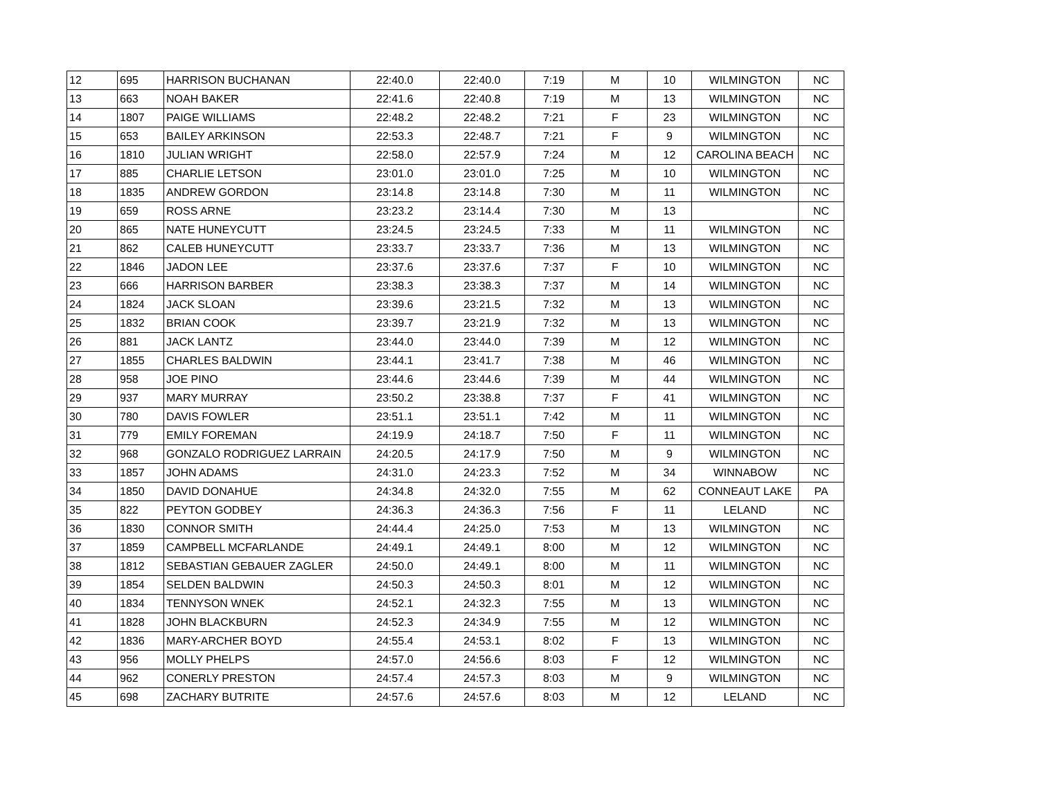| 12 | 695 | HARRISON BUCHANAN | 22:40.0 | 22:40.0 | 7:19 | M | 10 | WILMINGTON | NC |
| 13 | 663 | NOAH BAKER | 22:41.6 | 22:40.8 | 7:19 | M | 13 | WILMINGTON | NC |
| 14 | 1807 | PAIGE WILLIAMS | 22:48.2 | 22:48.2 | 7:21 | F | 23 | WILMINGTON | NC |
| 15 | 653 | BAILEY ARKINSON | 22:53.3 | 22:48.7 | 7:21 | F | 9 | WILMINGTON | NC |
| 16 | 1810 | JULIAN WRIGHT | 22:58.0 | 22:57.9 | 7:24 | M | 12 | CAROLINA BEACH | NC |
| 17 | 885 | CHARLIE LETSON | 23:01.0 | 23:01.0 | 7:25 | M | 10 | WILMINGTON | NC |
| 18 | 1835 | ANDREW GORDON | 23:14.8 | 23:14.8 | 7:30 | M | 11 | WILMINGTON | NC |
| 19 | 659 | ROSS ARNE | 23:23.2 | 23:14.4 | 7:30 | M | 13 | | NC |
| 20 | 865 | NATE HUNEYCUTT | 23:24.5 | 23:24.5 | 7:33 | M | 11 | WILMINGTON | NC |
| 21 | 862 | CALEB HUNEYCUTT | 23:33.7 | 23:33.7 | 7:36 | M | 13 | WILMINGTON | NC |
| 22 | 1846 | JADON LEE | 23:37.6 | 23:37.6 | 7:37 | F | 10 | WILMINGTON | NC |
| 23 | 666 | HARRISON BARBER | 23:38.3 | 23:38.3 | 7:37 | M | 14 | WILMINGTON | NC |
| 24 | 1824 | JACK SLOAN | 23:39.6 | 23:21.5 | 7:32 | M | 13 | WILMINGTON | NC |
| 25 | 1832 | BRIAN COOK | 23:39.7 | 23:21.9 | 7:32 | M | 13 | WILMINGTON | NC |
| 26 | 881 | JACK LANTZ | 23:44.0 | 23:44.0 | 7:39 | M | 12 | WILMINGTON | NC |
| 27 | 1855 | CHARLES BALDWIN | 23:44.1 | 23:41.7 | 7:38 | M | 46 | WILMINGTON | NC |
| 28 | 958 | JOE PINO | 23:44.6 | 23:44.6 | 7:39 | M | 44 | WILMINGTON | NC |
| 29 | 937 | MARY MURRAY | 23:50.2 | 23:38.8 | 7:37 | F | 41 | WILMINGTON | NC |
| 30 | 780 | DAVIS FOWLER | 23:51.1 | 23:51.1 | 7:42 | M | 11 | WILMINGTON | NC |
| 31 | 779 | EMILY FOREMAN | 24:19.9 | 24:18.7 | 7:50 | F | 11 | WILMINGTON | NC |
| 32 | 968 | GONZALO RODRIGUEZ LARRAIN | 24:20.5 | 24:17.9 | 7:50 | M | 9 | WILMINGTON | NC |
| 33 | 1857 | JOHN ADAMS | 24:31.0 | 24:23.3 | 7:52 | M | 34 | WINNABOW | NC |
| 34 | 1850 | DAVID DONAHUE | 24:34.8 | 24:32.0 | 7:55 | M | 62 | CONNEAUT LAKE | PA |
| 35 | 822 | PEYTON GODBEY | 24:36.3 | 24:36.3 | 7:56 | F | 11 | LELAND | NC |
| 36 | 1830 | CONNOR SMITH | 24:44.4 | 24:25.0 | 7:53 | M | 13 | WILMINGTON | NC |
| 37 | 1859 | CAMPBELL MCFARLANDE | 24:49.1 | 24:49.1 | 8:00 | M | 12 | WILMINGTON | NC |
| 38 | 1812 | SEBASTIAN GEBAUER ZAGLER | 24:50.0 | 24:49.1 | 8:00 | M | 11 | WILMINGTON | NC |
| 39 | 1854 | SELDEN BALDWIN | 24:50.3 | 24:50.3 | 8:01 | M | 12 | WILMINGTON | NC |
| 40 | 1834 | TENNYSON WNEK | 24:52.1 | 24:32.3 | 7:55 | M | 13 | WILMINGTON | NC |
| 41 | 1828 | JOHN BLACKBURN | 24:52.3 | 24:34.9 | 7:55 | M | 12 | WILMINGTON | NC |
| 42 | 1836 | MARY-ARCHER BOYD | 24:55.4 | 24:53.1 | 8:02 | F | 13 | WILMINGTON | NC |
| 43 | 956 | MOLLY PHELPS | 24:57.0 | 24:56.6 | 8:03 | F | 12 | WILMINGTON | NC |
| 44 | 962 | CONERLY PRESTON | 24:57.4 | 24:57.3 | 8:03 | M | 9 | WILMINGTON | NC |
| 45 | 698 | ZACHARY BUTRITE | 24:57.6 | 24:57.6 | 8:03 | M | 12 | LELAND | NC |